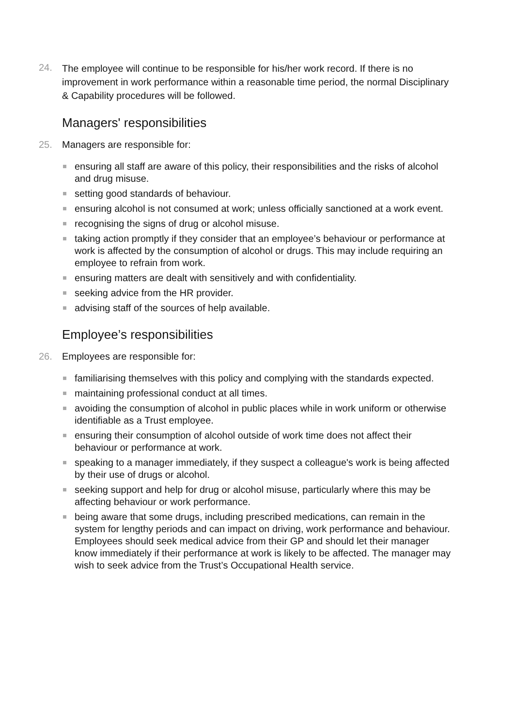24.
The employee will continue to be responsible for his/her work record. If there is no improvement in work performance within a reasonable time period, the normal Disciplinary & Capability procedures will be followed.
Managers' responsibilities
25. Managers are responsible for:
ensuring all staff are aware of this policy, their responsibilities and the risks of alcohol and drug misuse.
setting good standards of behaviour.
ensuring alcohol is not consumed at work; unless officially sanctioned at a work event.
recognising the signs of drug or alcohol misuse.
taking action promptly if they consider that an employee’s behaviour or performance at work is affected by the consumption of alcohol or drugs. This may include requiring an employee to refrain from work.
ensuring matters are dealt with sensitively and with confidentiality.
seeking advice from the HR provider.
advising staff of the sources of help available.
Employee’s responsibilities
26. Employees are responsible for:
familiarising themselves with this policy and complying with the standards expected.
maintaining professional conduct at all times.
avoiding the consumption of alcohol in public places while in work uniform or otherwise identifiable as a Trust employee.
ensuring their consumption of alcohol outside of work time does not affect their behaviour or performance at work.
speaking to a manager immediately, if they suspect a colleague's work is being affected by their use of drugs or alcohol.
seeking support and help for drug or alcohol misuse, particularly where this may be affecting behaviour or work performance.
being aware that some drugs, including prescribed medications, can remain in the system for lengthy periods and can impact on driving, work performance and behaviour. Employees should seek medical advice from their GP and should let their manager know immediately if their performance at work is likely to be affected. The manager may wish to seek advice from the Trust’s Occupational Health service.